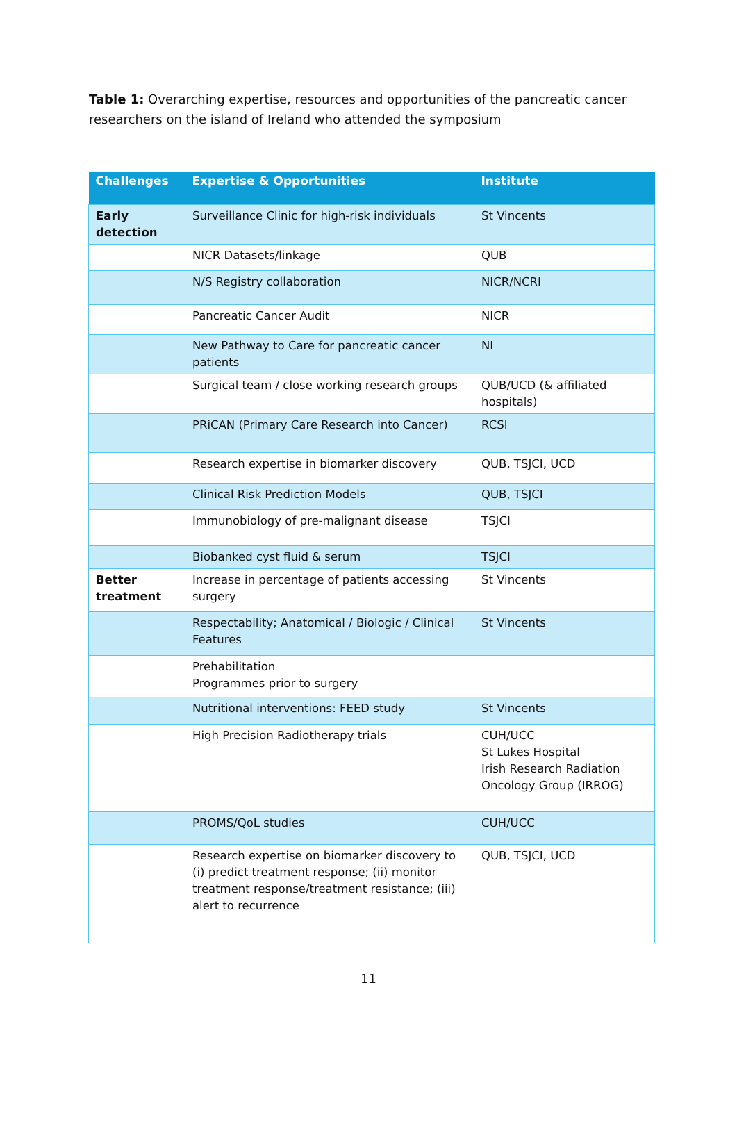Table 1: Overarching expertise, resources and opportunities of the pancreatic cancer researchers on the island of Ireland who attended the symposium
| Challenges | Expertise & Opportunities | Institute |
| --- | --- | --- |
| Early detection | Surveillance Clinic for high-risk individuals | St Vincents |
| | NICR Datasets/linkage | QUB |
| | N/S Registry collaboration | NICR/NCRI |
| | Pancreatic Cancer Audit | NICR |
| | New Pathway to Care for pancreatic cancer patients | NI |
| | Surgical team / close working research groups | QUB/UCD (& affiliated hospitals) |
| | PRiCAN (Primary Care Research into Cancer) | RCSI |
| | Research expertise in biomarker discovery | QUB, TSJCI, UCD |
| | Clinical Risk Prediction Models | QUB, TSJCI |
| | Immunobiology of pre-malignant disease | TSJCI |
| | Biobanked cyst fluid & serum | TSJCI |
| Better treatment | Increase in percentage of patients accessing surgery | St Vincents |
| | Respectability; Anatomical / Biologic / Clinical Features | St Vincents |
| | Prehabilitation Programmes prior to surgery | |
| | Nutritional interventions: FEED study | St Vincents |
| | High Precision Radiotherapy trials | CUH/UCC St Lukes Hospital Irish Research Radiation Oncology Group (IRROG) |
| | PROMS/QoL studies | CUH/UCC |
| | Research expertise on biomarker discovery to (i) predict treatment response; (ii) monitor treatment response/treatment resistance; (iii) alert to recurrence | QUB, TSJCI, UCD |
11